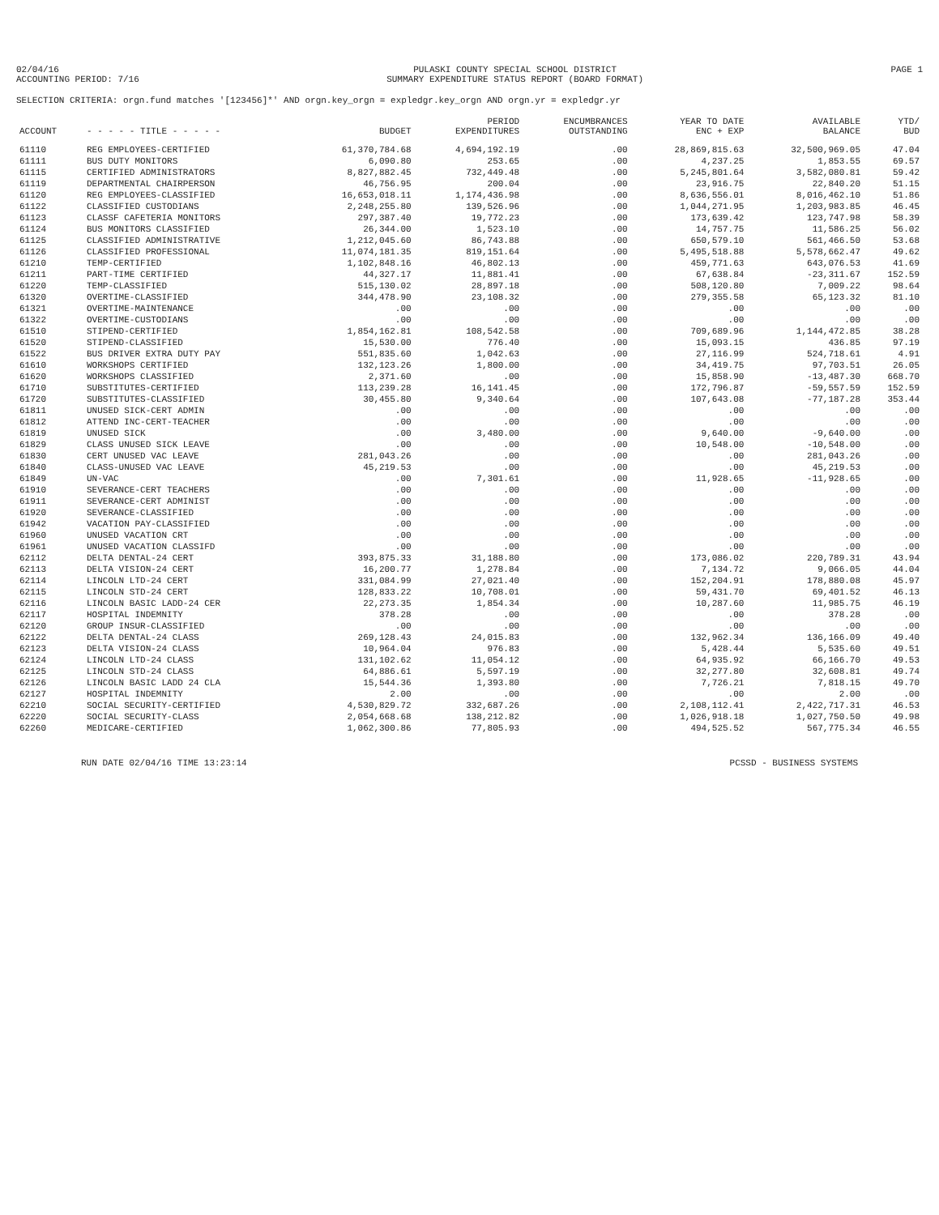02/04/16
ACCOUNTING PERIOD: 7/16
PULASKI COUNTY SPECIAL SCHOOL DISTRICT
SUMMARY EXPENDITURE STATUS REPORT (BOARD FORMAT)
PAGE 1
SELECTION CRITERIA: orgn.fund matches '[123456]*' AND orgn.key_orgn = expledgr.key_orgn AND orgn.yr = expledgr.yr
| ACCOUNT | - - - - - TITLE - - - - - | BUDGET | PERIOD EXPENDITURES | ENCUMBRANCES OUTSTANDING | YEAR TO DATE ENC + EXP | AVAILABLE BALANCE | YTD/ BUD |
| --- | --- | --- | --- | --- | --- | --- | --- |
| 61110 | REG EMPLOYEES-CERTIFIED | 61,370,784.68 | 4,694,192.19 | .00 | 28,869,815.63 | 32,500,969.05 | 47.04 |
| 61111 | BUS DUTY MONITORS | 6,090.80 | 253.65 | .00 | 4,237.25 | 1,853.55 | 69.57 |
| 61115 | CERTIFIED ADMINISTRATORS | 8,827,882.45 | 732,449.48 | .00 | 5,245,801.64 | 3,582,080.81 | 59.42 |
| 61119 | DEPARTMENTAL CHAIRPERSON | 46,756.95 | 200.04 | .00 | 23,916.75 | 22,840.20 | 51.15 |
| 61120 | REG EMPLOYEES-CLASSIFIED | 16,653,018.11 | 1,174,436.98 | .00 | 8,636,556.01 | 8,016,462.10 | 51.86 |
| 61122 | CLASSIFIED CUSTODIANS | 2,248,255.80 | 139,526.96 | .00 | 1,044,271.95 | 1,203,983.85 | 46.45 |
| 61123 | CLASSF CAFETERIA MONITORS | 297,387.40 | 19,772.23 | .00 | 173,639.42 | 123,747.98 | 58.39 |
| 61124 | BUS MONITORS CLASSIFIED | 26,344.00 | 1,523.10 | .00 | 14,757.75 | 11,586.25 | 56.02 |
| 61125 | CLASSIFIED ADMINISTRATIVE | 1,212,045.60 | 86,743.88 | .00 | 650,579.10 | 561,466.50 | 53.68 |
| 61126 | CLASSIFIED PROFESSIONAL | 11,074,181.35 | 819,151.64 | .00 | 5,495,518.88 | 5,578,662.47 | 49.62 |
| 61210 | TEMP-CERTIFIED | 1,102,848.16 | 46,802.13 | .00 | 459,771.63 | 643,076.53 | 41.69 |
| 61211 | PART-TIME CERTIFIED | 44,327.17 | 11,881.41 | .00 | 67,638.84 | -23,311.67 | 152.59 |
| 61220 | TEMP-CLASSIFIED | 515,130.02 | 28,897.18 | .00 | 508,120.80 | 7,009.22 | 98.64 |
| 61320 | OVERTIME-CLASSIFIED | 344,478.90 | 23,108.32 | .00 | 279,355.58 | 65,123.32 | 81.10 |
| 61321 | OVERTIME-MAINTENANCE | .00 | .00 | .00 | .00 | .00 | .00 |
| 61322 | OVERTIME-CUSTODIANS | .00 | .00 | .00 | .00 | .00 | .00 |
| 61510 | STIPEND-CERTIFIED | 1,854,162.81 | 108,542.58 | .00 | 709,689.96 | 1,144,472.85 | 38.28 |
| 61520 | STIPEND-CLASSIFIED | 15,530.00 | 776.40 | .00 | 15,093.15 | 436.85 | 97.19 |
| 61522 | BUS DRIVER EXTRA DUTY PAY | 551,835.60 | 1,042.63 | .00 | 27,116.99 | 524,718.61 | 4.91 |
| 61610 | WORKSHOPS CERTIFIED | 132,123.26 | 1,800.00 | .00 | 34,419.75 | 97,703.51 | 26.05 |
| 61620 | WORKSHOPS CLASSIFIED | 2,371.60 | .00 | .00 | 15,858.90 | -13,487.30 | 668.70 |
| 61710 | SUBSTITUTES-CERTIFIED | 113,239.28 | 16,141.45 | .00 | 172,796.87 | -59,557.59 | 152.59 |
| 61720 | SUBSTITUTES-CLASSIFIED | 30,455.80 | 9,340.64 | .00 | 107,643.08 | -77,187.28 | 353.44 |
| 61811 | UNUSED SICK-CERT ADMIN | .00 | .00 | .00 | .00 | .00 | .00 |
| 61812 | ATTEND INC-CERT-TEACHER | .00 | .00 | .00 | .00 | .00 | .00 |
| 61819 | UNUSED SICK | .00 | 3,480.00 | .00 | 9,640.00 | -9,640.00 | .00 |
| 61829 | CLASS UNUSED SICK LEAVE | .00 | .00 | .00 | 10,548.00 | -10,548.00 | .00 |
| 61830 | CERT UNUSED VAC LEAVE | 281,043.26 | .00 | .00 | .00 | 281,043.26 | .00 |
| 61840 | CLASS-UNUSED VAC LEAVE | 45,219.53 | .00 | .00 | .00 | 45,219.53 | .00 |
| 61849 | UN-VAC | .00 | 7,301.61 | .00 | 11,928.65 | -11,928.65 | .00 |
| 61910 | SEVERANCE-CERT TEACHERS | .00 | .00 | .00 | .00 | .00 | .00 |
| 61911 | SEVERANCE-CERT ADMINIST | .00 | .00 | .00 | .00 | .00 | .00 |
| 61920 | SEVERANCE-CLASSIFIED | .00 | .00 | .00 | .00 | .00 | .00 |
| 61942 | VACATION PAY-CLASSIFIED | .00 | .00 | .00 | .00 | .00 | .00 |
| 61960 | UNUSED VACATION CRT | .00 | .00 | .00 | .00 | .00 | .00 |
| 61961 | UNUSED VACATION CLASSIFD | .00 | .00 | .00 | .00 | .00 | .00 |
| 62112 | DELTA DENTAL-24 CERT | 393,875.33 | 31,188.80 | .00 | 173,086.02 | 220,789.31 | 43.94 |
| 62113 | DELTA VISION-24 CERT | 16,200.77 | 1,278.84 | .00 | 7,134.72 | 9,066.05 | 44.04 |
| 62114 | LINCOLN LTD-24 CERT | 331,084.99 | 27,021.40 | .00 | 152,204.91 | 178,880.08 | 45.97 |
| 62115 | LINCOLN STD-24 CERT | 128,833.22 | 10,708.01 | .00 | 59,431.70 | 69,401.52 | 46.13 |
| 62116 | LINCOLN BASIC LADD-24 CER | 22,273.35 | 1,854.34 | .00 | 10,287.60 | 11,985.75 | 46.19 |
| 62117 | HOSPITAL INDEMNITY | 378.28 | .00 | .00 | .00 | 378.28 | .00 |
| 62120 | GROUP INSUR-CLASSIFIED | .00 | .00 | .00 | .00 | .00 | .00 |
| 62122 | DELTA DENTAL-24 CLASS | 269,128.43 | 24,015.83 | .00 | 132,962.34 | 136,166.09 | 49.40 |
| 62123 | DELTA VISION-24 CLASS | 10,964.04 | 976.83 | .00 | 5,428.44 | 5,535.60 | 49.51 |
| 62124 | LINCOLN LTD-24 CLASS | 131,102.62 | 11,054.12 | .00 | 64,935.92 | 66,166.70 | 49.53 |
| 62125 | LINCOLN STD-24 CLASS | 64,886.61 | 5,597.19 | .00 | 32,277.80 | 32,608.81 | 49.74 |
| 62126 | LINCOLN BASIC LADD 24 CLA | 15,544.36 | 1,393.80 | .00 | 7,726.21 | 7,818.15 | 49.70 |
| 62127 | HOSPITAL INDEMNITY | 2.00 | .00 | .00 | .00 | 2.00 | .00 |
| 62210 | SOCIAL SECURITY-CERTIFIED | 4,530,829.72 | 332,687.26 | .00 | 2,108,112.41 | 2,422,717.31 | 46.53 |
| 62220 | SOCIAL SECURITY-CLASS | 2,054,668.68 | 138,212.82 | .00 | 1,026,918.18 | 1,027,750.50 | 49.98 |
| 62260 | MEDICARE-CERTIFIED | 1,062,300.86 | 77,805.93 | .00 | 494,525.52 | 567,775.34 | 46.55 |
RUN DATE 02/04/16 TIME 13:23:14
PCSSD - BUSINESS SYSTEMS